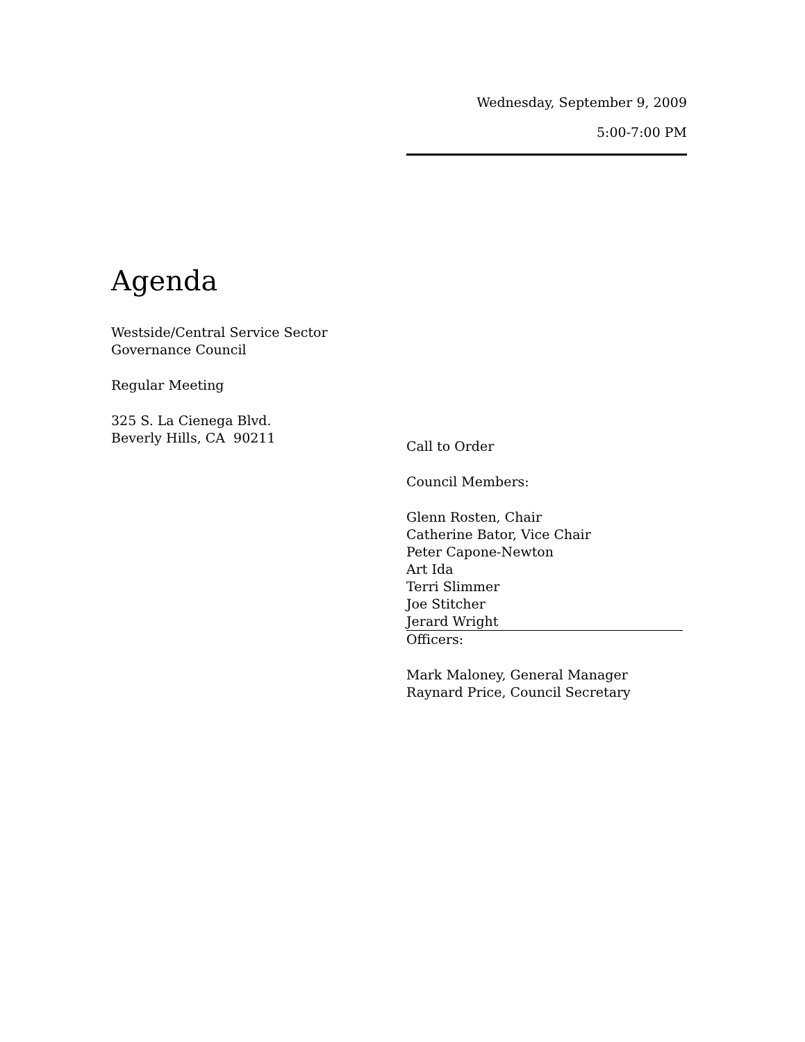Wednesday, September 9, 2009
5:00-7:00 PM
Agenda
Westside/Central Service Sector
Governance Council
Regular Meeting
325 S. La Cienega Blvd.
Beverly Hills, CA 90211
Call to Order
Council Members:
Glenn Rosten, Chair
Catherine Bator, Vice Chair
Peter Capone-Newton
Art Ida
Terri Slimmer
Joe Stitcher
Jerard Wright
Officers:
Mark Maloney, General Manager
Raynard Price, Council Secretary